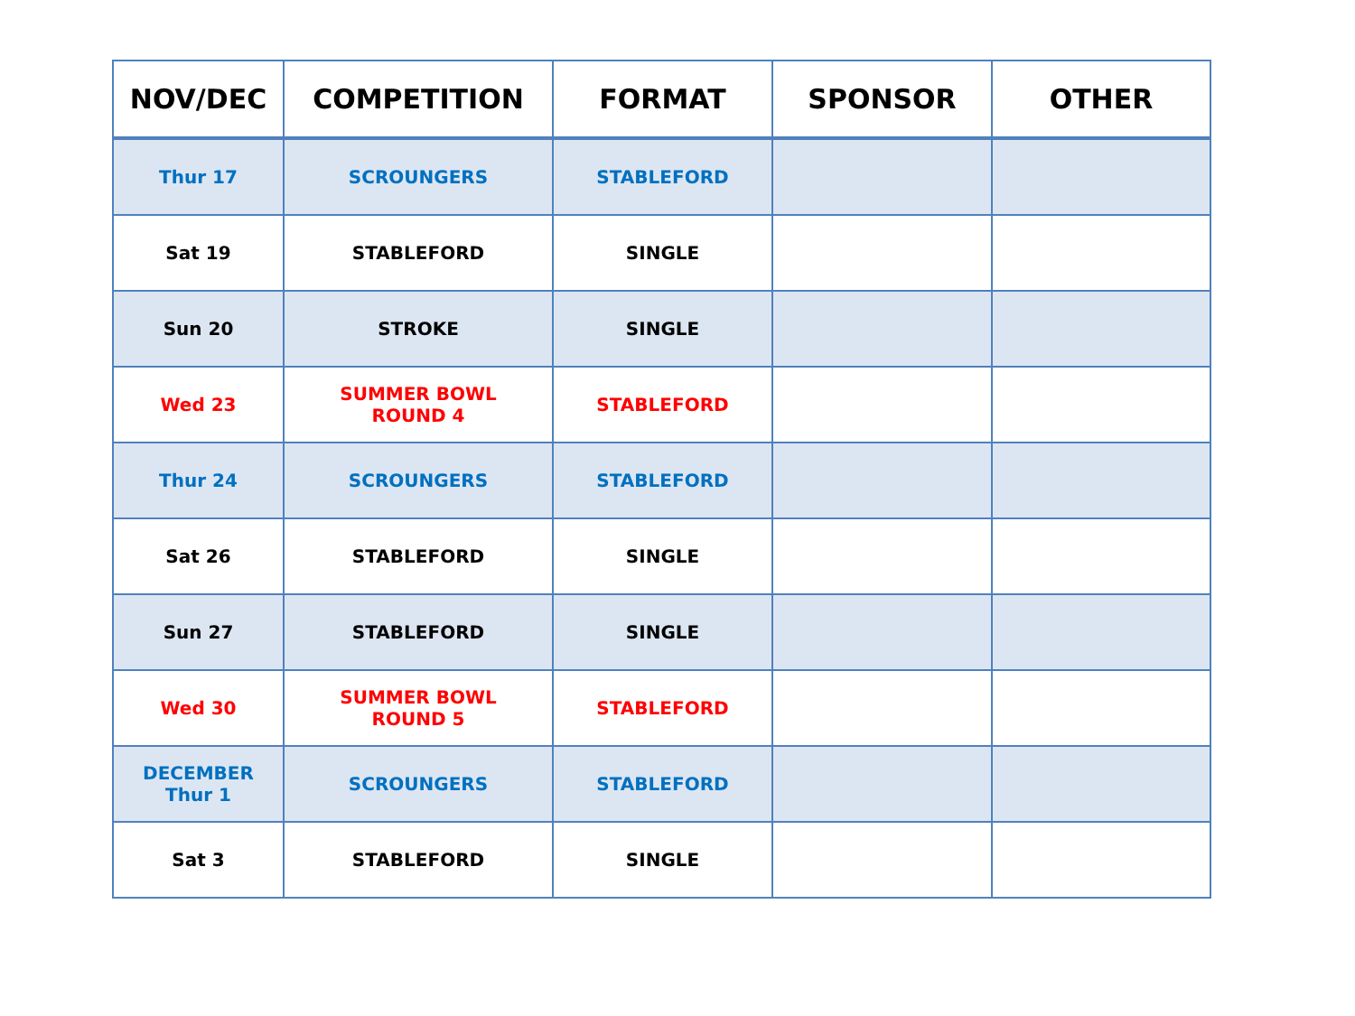| NOV/DEC | COMPETITION | FORMAT | SPONSOR | OTHER |
| --- | --- | --- | --- | --- |
| Thur 17 | SCROUNGERS | STABLEFORD | | |
| Sat 19 | STABLEFORD | SINGLE | | |
| Sun 20 | STROKE | SINGLE | | |
| Wed 23 | SUMMER BOWL ROUND 4 | STABLEFORD | | |
| Thur 24 | SCROUNGERS | STABLEFORD | | |
| Sat 26 | STABLEFORD | SINGLE | | |
| Sun 27 | STABLEFORD | SINGLE | | |
| Wed 30 | SUMMER BOWL ROUND 5 | STABLEFORD | | |
| DECEMBER Thur 1 | SCROUNGERS | STABLEFORD | | |
| Sat 3 | STABLEFORD | SINGLE | | |